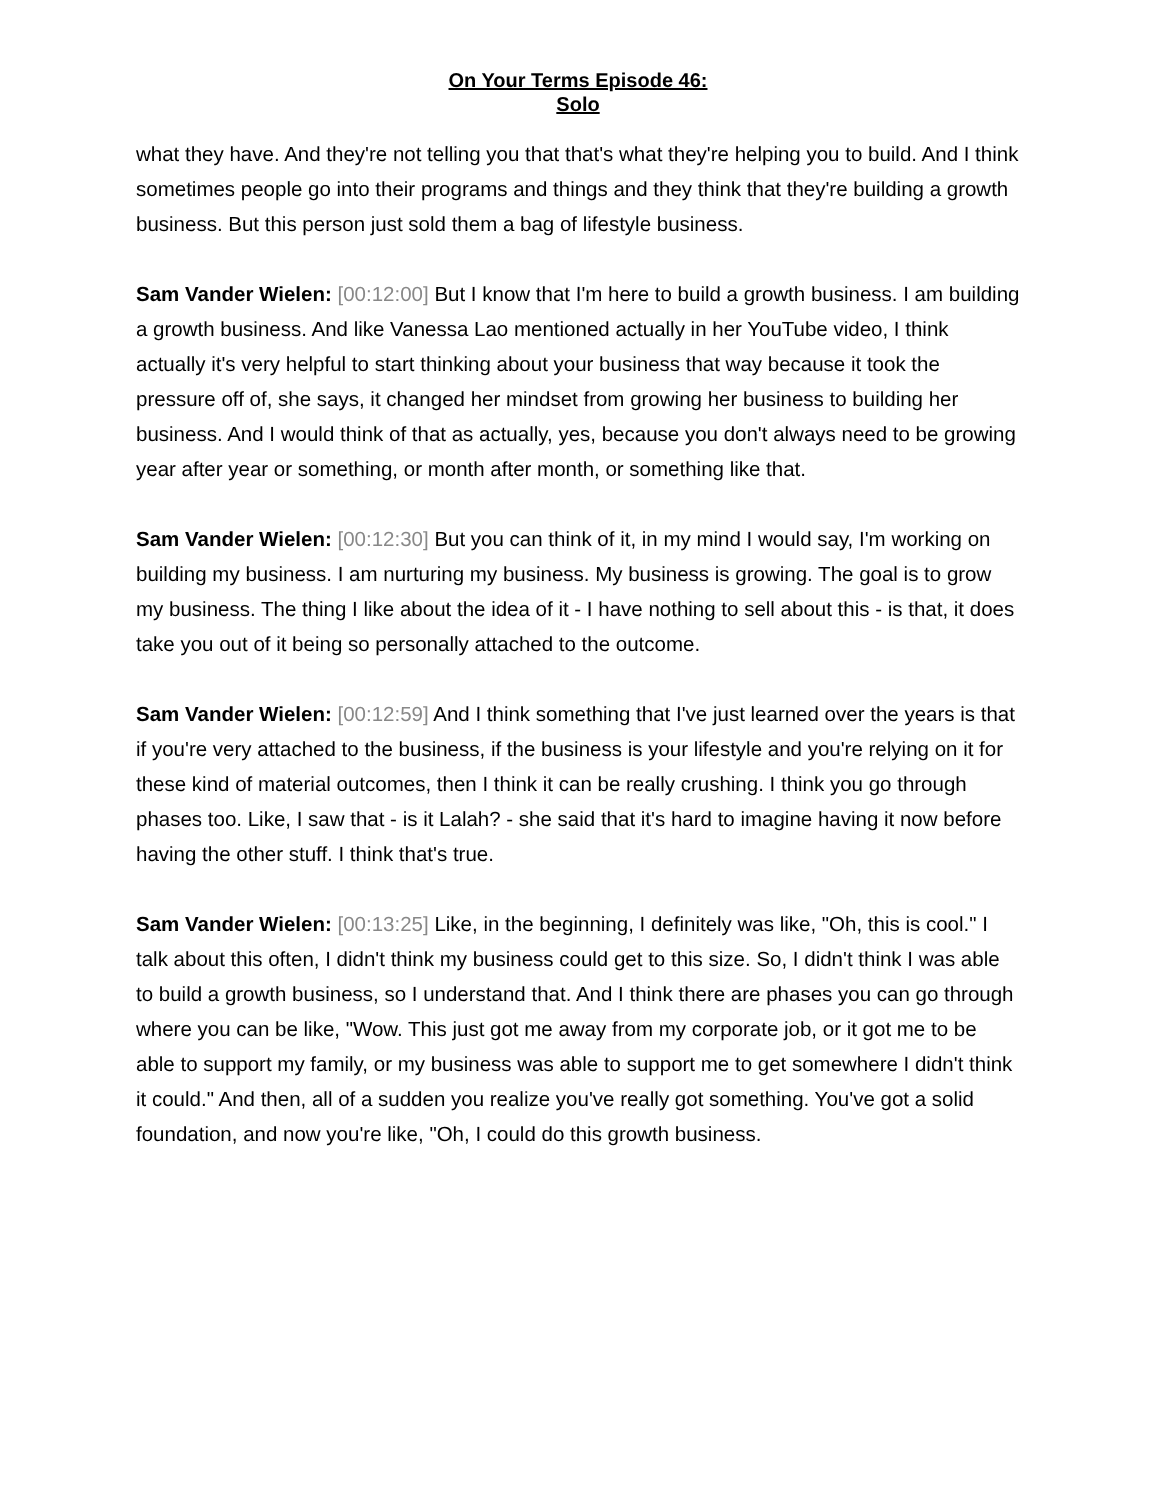On Your Terms Episode 46:
Solo
what they have. And they're not telling you that that's what they're helping you to build. And I think sometimes people go into their programs and things and they think that they're building a growth business. But this person just sold them a bag of lifestyle business.
Sam Vander Wielen: [00:12:00] But I know that I'm here to build a growth business. I am building a growth business. And like Vanessa Lao mentioned actually in her YouTube video, I think actually it's very helpful to start thinking about your business that way because it took the pressure off of, she says, it changed her mindset from growing her business to building her business. And I would think of that as actually, yes, because you don't always need to be growing year after year or something, or month after month, or something like that.
Sam Vander Wielen: [00:12:30] But you can think of it, in my mind I would say, I'm working on building my business. I am nurturing my business. My business is growing. The goal is to grow my business. The thing I like about the idea of it - I have nothing to sell about this - is that, it does take you out of it being so personally attached to the outcome.
Sam Vander Wielen: [00:12:59] And I think something that I've just learned over the years is that if you're very attached to the business, if the business is your lifestyle and you're relying on it for these kind of material outcomes, then I think it can be really crushing. I think you go through phases too. Like, I saw that - is it Lalah? - she said that it's hard to imagine having it now before having the other stuff. I think that's true.
Sam Vander Wielen: [00:13:25] Like, in the beginning, I definitely was like, "Oh, this is cool." I talk about this often, I didn't think my business could get to this size. So, I didn't think I was able to build a growth business, so I understand that. And I think there are phases you can go through where you can be like, "Wow. This just got me away from my corporate job, or it got me to be able to support my family, or my business was able to support me to get somewhere I didn't think it could." And then, all of a sudden you realize you've really got something. You've got a solid foundation, and now you're like, "Oh, I could do this growth business.